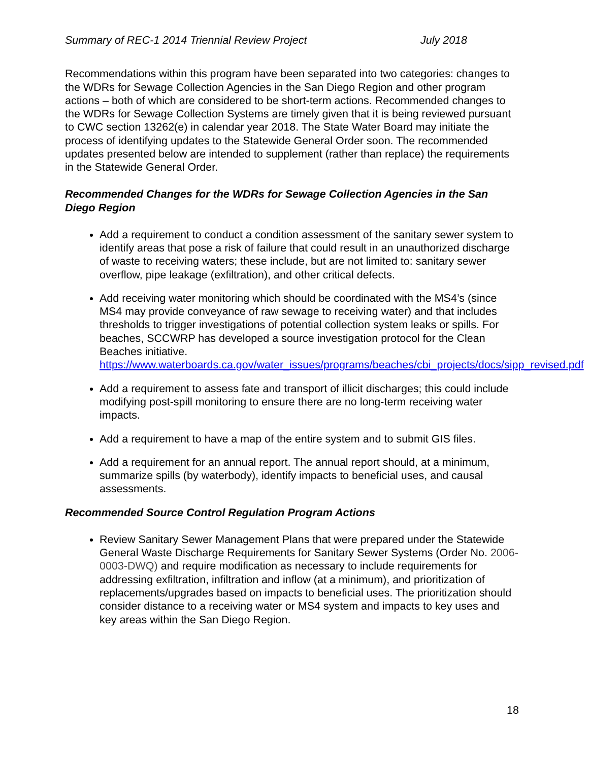Summary of REC-1 2014 Triennial Review Project July 2018
Recommendations within this program have been separated into two categories: changes to the WDRs for Sewage Collection Agencies in the San Diego Region and other program actions – both of which are considered to be short-term actions. Recommended changes to the WDRs for Sewage Collection Systems are timely given that it is being reviewed pursuant to CWC section 13262(e) in calendar year 2018. The State Water Board may initiate the process of identifying updates to the Statewide General Order soon. The recommended updates presented below are intended to supplement (rather than replace) the requirements in the Statewide General Order.
Recommended Changes for the WDRs for Sewage Collection Agencies in the San Diego Region
Add a requirement to conduct a condition assessment of the sanitary sewer system to identify areas that pose a risk of failure that could result in an unauthorized discharge of waste to receiving waters; these include, but are not limited to: sanitary sewer overflow, pipe leakage (exfiltration), and other critical defects.
Add receiving water monitoring which should be coordinated with the MS4’s (since MS4 may provide conveyance of raw sewage to receiving water) and that includes thresholds to trigger investigations of potential collection system leaks or spills. For beaches, SCCWRP has developed a source investigation protocol for the Clean Beaches initiative. https://www.waterboards.ca.gov/water_issues/programs/beaches/cbi_projects/docs/sipp_revised.pdf
Add a requirement to assess fate and transport of illicit discharges; this could include modifying post-spill monitoring to ensure there are no long-term receiving water impacts.
Add a requirement to have a map of the entire system and to submit GIS files.
Add a requirement for an annual report. The annual report should, at a minimum, summarize spills (by waterbody), identify impacts to beneficial uses, and causal assessments.
Recommended Source Control Regulation Program Actions
Review Sanitary Sewer Management Plans that were prepared under the Statewide General Waste Discharge Requirements for Sanitary Sewer Systems (Order No. 2006-0003-DWQ) and require modification as necessary to include requirements for addressing exfiltration, infiltration and inflow (at a minimum), and prioritization of replacements/upgrades based on impacts to beneficial uses. The prioritization should consider distance to a receiving water or MS4 system and impacts to key uses and key areas within the San Diego Region.
18